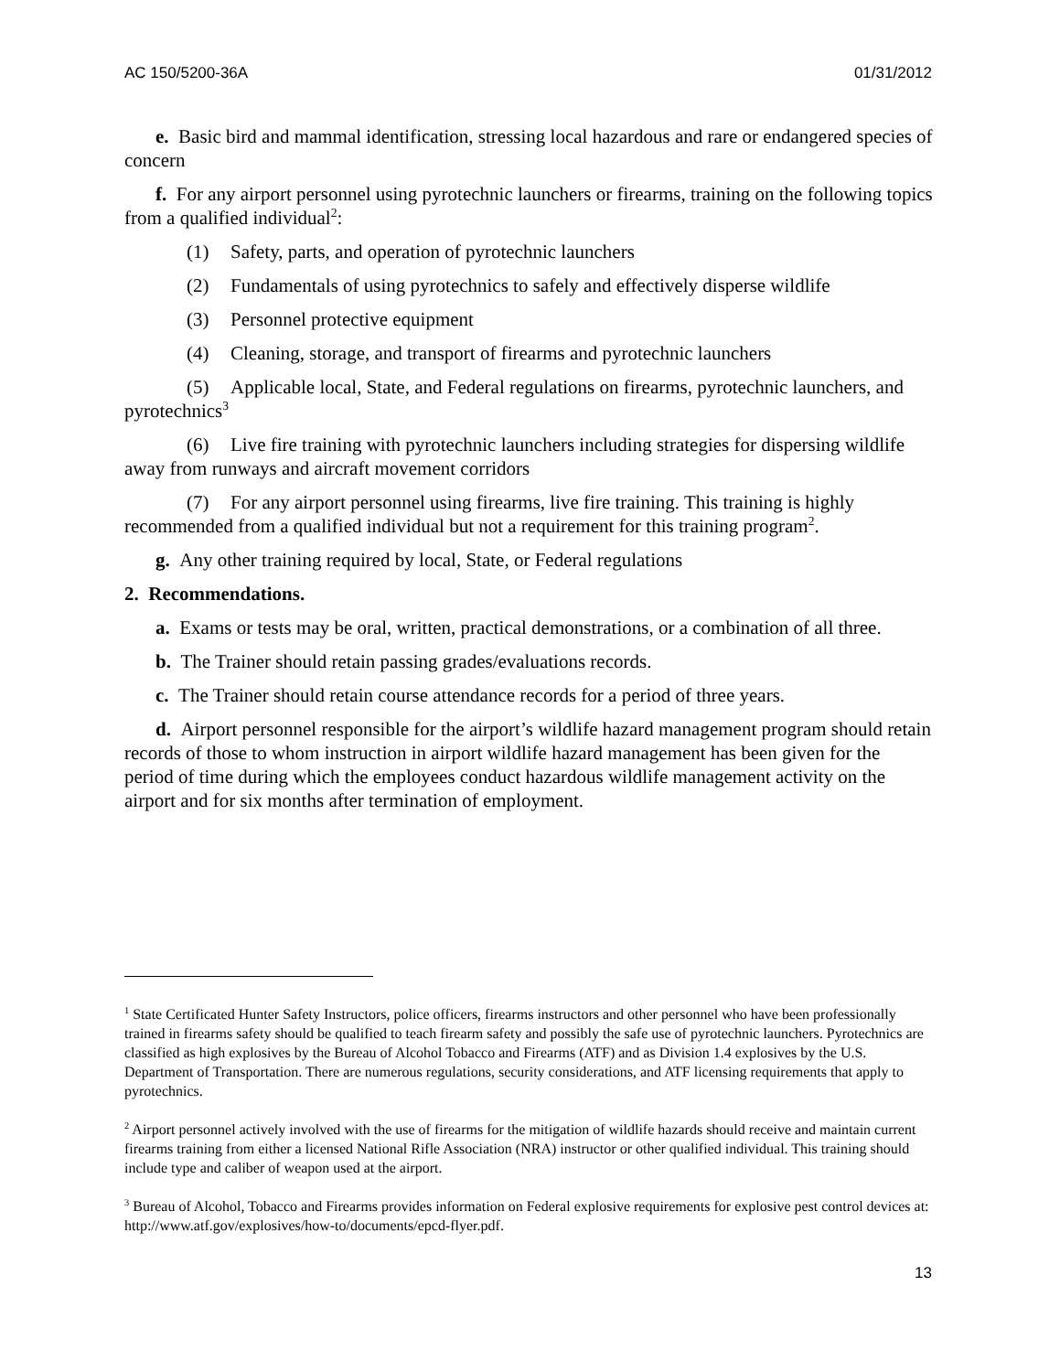AC 150/5200-36A 01/31/2012
e. Basic bird and mammal identification, stressing local hazardous and rare or endangered species of concern
f. For any airport personnel using pyrotechnic launchers or firearms, training on the following topics from a qualified individual<sup>2</sup>:
(1) Safety, parts, and operation of pyrotechnic launchers
(2) Fundamentals of using pyrotechnics to safely and effectively disperse wildlife
(3) Personnel protective equipment
(4) Cleaning, storage, and transport of firearms and pyrotechnic launchers
(5) Applicable local, State, and Federal regulations on firearms, pyrotechnic launchers, and pyrotechnics<sup>3</sup>
(6) Live fire training with pyrotechnic launchers including strategies for dispersing wildlife away from runways and aircraft movement corridors
(7) For any airport personnel using firearms, live fire training. This training is highly recommended from a qualified individual but not a requirement for this training program<sup>2</sup>.
g. Any other training required by local, State, or Federal regulations
2. Recommendations.
a. Exams or tests may be oral, written, practical demonstrations, or a combination of all three.
b. The Trainer should retain passing grades/evaluations records.
c. The Trainer should retain course attendance records for a period of three years.
d. Airport personnel responsible for the airport’s wildlife hazard management program should retain records of those to whom instruction in airport wildlife hazard management has been given for the period of time during which the employees conduct hazardous wildlife management activity on the airport and for six months after termination of employment.
<sup>1</sup> State Certificated Hunter Safety Instructors, police officers, firearms instructors and other personnel who have been professionally trained in firearms safety should be qualified to teach firearm safety and possibly the safe use of pyrotechnic launchers. Pyrotechnics are classified as high explosives by the Bureau of Alcohol Tobacco and Firearms (ATF) and as Division 1.4 explosives by the U.S. Department of Transportation. There are numerous regulations, security considerations, and ATF licensing requirements that apply to pyrotechnics.
<sup>2</sup> Airport personnel actively involved with the use of firearms for the mitigation of wildlife hazards should receive and maintain current firearms training from either a licensed National Rifle Association (NRA) instructor or other qualified individual. This training should include type and caliber of weapon used at the airport.
<sup>3</sup> Bureau of Alcohol, Tobacco and Firearms provides information on Federal explosive requirements for explosive pest control devices at: http://www.atf.gov/explosives/how-to/documents/epcd-flyer.pdf.
13